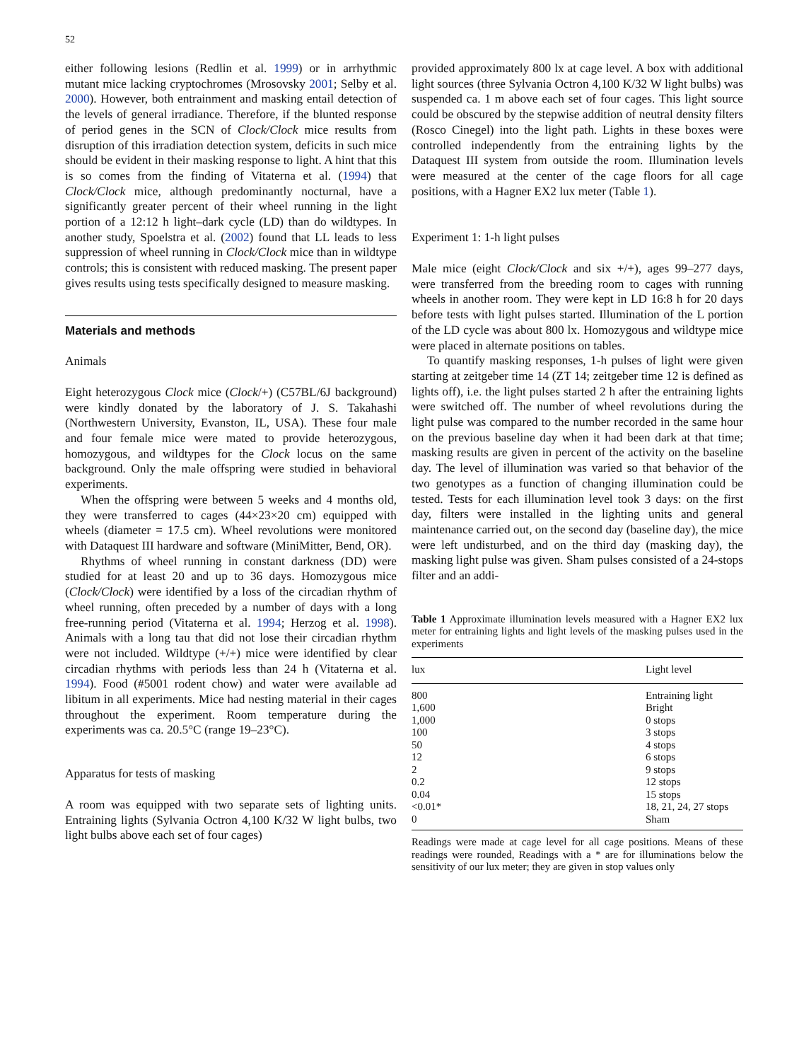52
either following lesions (Redlin et al. 1999) or in arrhythmic mutant mice lacking cryptochromes (Mrosovsky 2001; Selby et al. 2000). However, both entrainment and masking entail detection of the levels of general irradiance. Therefore, if the blunted response of period genes in the SCN of Clock/Clock mice results from disruption of this irradiation detection system, deficits in such mice should be evident in their masking response to light. A hint that this is so comes from the finding of Vitaterna et al. (1994) that Clock/Clock mice, although predominantly nocturnal, have a significantly greater percent of their wheel running in the light portion of a 12:12 h light–dark cycle (LD) than do wildtypes. In another study, Spoelstra et al. (2002) found that LL leads to less suppression of wheel running in Clock/Clock mice than in wildtype controls; this is consistent with reduced masking. The present paper gives results using tests specifically designed to measure masking.
Materials and methods
Animals
Eight heterozygous Clock mice (Clock/+) (C57BL/6J background) were kindly donated by the laboratory of J. S. Takahashi (Northwestern University, Evanston, IL, USA). These four male and four female mice were mated to provide heterozygous, homozygous, and wildtypes for the Clock locus on the same background. Only the male offspring were studied in behavioral experiments.
When the offspring were between 5 weeks and 4 months old, they were transferred to cages (44×23×20 cm) equipped with wheels (diameter = 17.5 cm). Wheel revolutions were monitored with Dataquest III hardware and software (MiniMitter, Bend, OR).
Rhythms of wheel running in constant darkness (DD) were studied for at least 20 and up to 36 days. Homozygous mice (Clock/Clock) were identified by a loss of the circadian rhythm of wheel running, often preceded by a number of days with a long free-running period (Vitaterna et al. 1994; Herzog et al. 1998). Animals with a long tau that did not lose their circadian rhythm were not included. Wildtype (+/+) mice were identified by clear circadian rhythms with periods less than 24 h (Vitaterna et al. 1994). Food (#5001 rodent chow) and water were available ad libitum in all experiments. Mice had nesting material in their cages throughout the experiment. Room temperature during the experiments was ca. 20.5°C (range 19–23°C).
Apparatus for tests of masking
A room was equipped with two separate sets of lighting units. Entraining lights (Sylvania Octron 4,100 K/32 W light bulbs, two light bulbs above each set of four cages)
provided approximately 800 lx at cage level. A box with additional light sources (three Sylvania Octron 4,100 K/32 W light bulbs) was suspended ca. 1 m above each set of four cages. This light source could be obscured by the stepwise addition of neutral density filters (Rosco Cinegel) into the light path. Lights in these boxes were controlled independently from the entraining lights by the Dataquest III system from outside the room. Illumination levels were measured at the center of the cage floors for all cage positions, with a Hagner EX2 lux meter (Table 1).
Experiment 1: 1-h light pulses
Male mice (eight Clock/Clock and six +/+), ages 99–277 days, were transferred from the breeding room to cages with running wheels in another room. They were kept in LD 16:8 h for 20 days before tests with light pulses started. Illumination of the L portion of the LD cycle was about 800 lx. Homozygous and wildtype mice were placed in alternate positions on tables.
To quantify masking responses, 1-h pulses of light were given starting at zeitgeber time 14 (ZT 14; zeitgeber time 12 is defined as lights off), i.e. the light pulses started 2 h after the entraining lights were switched off. The number of wheel revolutions during the light pulse was compared to the number recorded in the same hour on the previous baseline day when it had been dark at that time; masking results are given in percent of the activity on the baseline day. The level of illumination was varied so that behavior of the two genotypes as a function of changing illumination could be tested. Tests for each illumination level took 3 days: on the first day, filters were installed in the lighting units and general maintenance carried out, on the second day (baseline day), the mice were left undisturbed, and on the third day (masking day), the masking light pulse was given. Sham pulses consisted of a 24-stops filter and an addi-
Table 1 Approximate illumination levels measured with a Hagner EX2 lux meter for entraining lights and light levels of the masking pulses used in the experiments
| lux | Light level |
| --- | --- |
| 800 | Entraining light |
| 1,600 | Bright |
| 1,000 | 0 stops |
| 100 | 3 stops |
| 50 | 4 stops |
| 12 | 6 stops |
| 2 | 9 stops |
| 0.2 | 12 stops |
| 0.04 | 15 stops |
| <0.01* | 18, 21, 24, 27 stops |
| 0 | Sham |
Readings were made at cage level for all cage positions. Means of these readings were rounded, Readings with a * are for illuminations below the sensitivity of our lux meter; they are given in stop values only